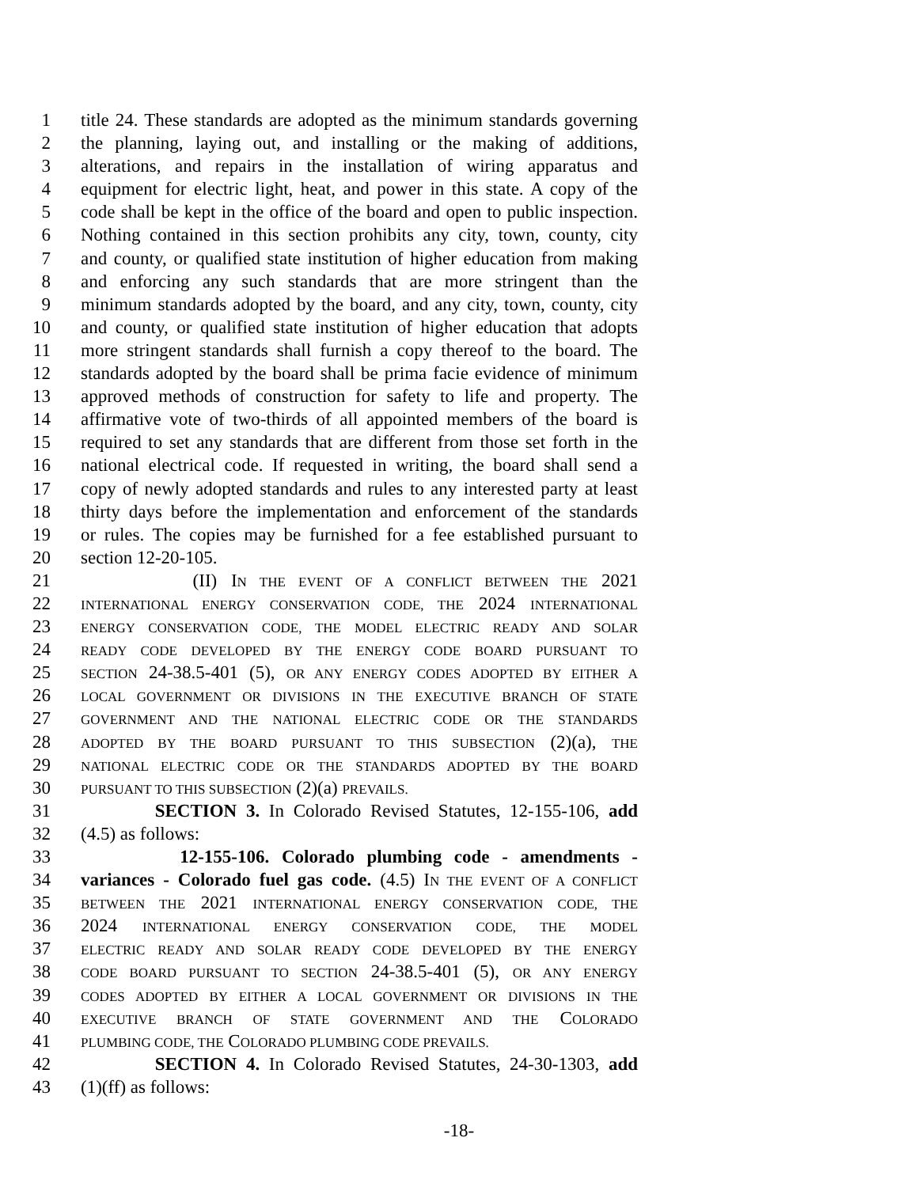1 title 24. These standards are adopted as the minimum standards governing
2 the planning, laying out, and installing or the making of additions,
3 alterations, and repairs in the installation of wiring apparatus and
4 equipment for electric light, heat, and power in this state. A copy of the
5 code shall be kept in the office of the board and open to public inspection.
6 Nothing contained in this section prohibits any city, town, county, city
7 and county, or qualified state institution of higher education from making
8 and enforcing any such standards that are more stringent than the
9 minimum standards adopted by the board, and any city, town, county, city
10 and county, or qualified state institution of higher education that adopts
11 more stringent standards shall furnish a copy thereof to the board. The
12 standards adopted by the board shall be prima facie evidence of minimum
13 approved methods of construction for safety to life and property. The
14 affirmative vote of two-thirds of all appointed members of the board is
15 required to set any standards that are different from those set forth in the
16 national electrical code. If requested in writing, the board shall send a
17 copy of newly adopted standards and rules to any interested party at least
18 thirty days before the implementation and enforcement of the standards
19 or rules. The copies may be furnished for a fee established pursuant to
20 section 12-20-105.
21 (II) IN THE EVENT OF A CONFLICT BETWEEN THE 2021
22 INTERNATIONAL ENERGY CONSERVATION CODE, THE 2024 INTERNATIONAL
23 ENERGY CONSERVATION CODE, THE MODEL ELECTRIC READY AND SOLAR
24 READY CODE DEVELOPED BY THE ENERGY CODE BOARD PURSUANT TO
25 SECTION 24-38.5-401 (5), OR ANY ENERGY CODES ADOPTED BY EITHER A
26 LOCAL GOVERNMENT OR DIVISIONS IN THE EXECUTIVE BRANCH OF STATE
27 GOVERNMENT AND THE NATIONAL ELECTRIC CODE OR THE STANDARDS
28 ADOPTED BY THE BOARD PURSUANT TO THIS SUBSECTION (2)(a), THE
29 NATIONAL ELECTRIC CODE OR THE STANDARDS ADOPTED BY THE BOARD
30 PURSUANT TO THIS SUBSECTION (2)(a) PREVAILS.
31 SECTION 3. In Colorado Revised Statutes, 12-155-106, add
32 (4.5) as follows:
33 12-155-106. Colorado plumbing code - amendments -
34 variances - Colorado fuel gas code. (4.5) IN THE EVENT OF A CONFLICT
35 BETWEEN THE 2021 INTERNATIONAL ENERGY CONSERVATION CODE, THE
36 2024 INTERNATIONAL ENERGY CONSERVATION CODE, THE MODEL
37 ELECTRIC READY AND SOLAR READY CODE DEVELOPED BY THE ENERGY
38 CODE BOARD PURSUANT TO SECTION 24-38.5-401 (5), OR ANY ENERGY
39 CODES ADOPTED BY EITHER A LOCAL GOVERNMENT OR DIVISIONS IN THE
40 EXECUTIVE BRANCH OF STATE GOVERNMENT AND THE COLORADO
41 PLUMBING CODE, THE COLORADO PLUMBING CODE PREVAILS.
42 SECTION 4. In Colorado Revised Statutes, 24-30-1303, add
43 (1)(ff) as follows:
-18-